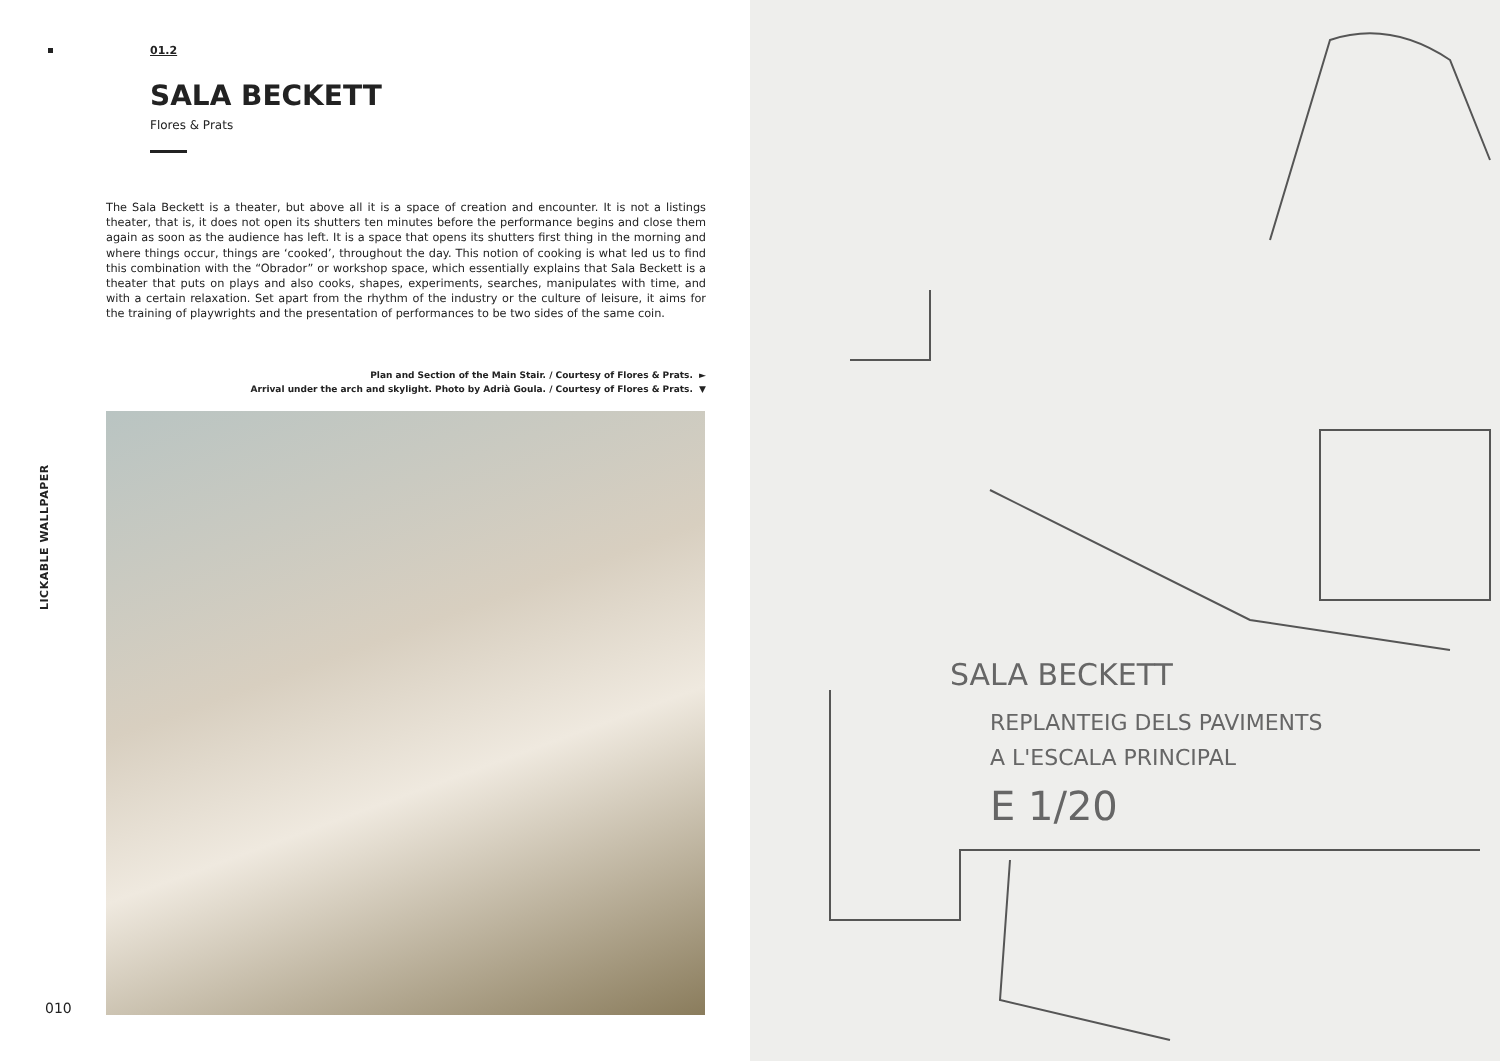01.2
SALA BECKETT
Flores & Prats
The Sala Beckett is a theater, but above all it is a space of creation and encounter. It is not a listings theater, that is, it does not open its shutters ten minutes before the performance begins and close them again as soon as the audience has left. It is a space that opens its shutters first thing in the morning and where things occur, things are ‘cooked’, throughout the day. This notion of cooking is what led us to find this combination with the “Obrador” or workshop space, which essentially explains that Sala Beckett is a theater that puts on plays and also cooks, shapes, experiments, searches, manipulates with time, and with a certain relaxation. Set apart from the rhythm of the industry or the culture of leisure, it aims for the training of playwrights and the presentation of performances to be two sides of the same coin.
Plan and Section of the Main Stair. / Courtesy of Flores & Prats. ►
Arrival under the arch and skylight. Photo by Adrià Goula. / Courtesy of Flores & Prats. ▼
LICKABLE WALLPAPER
010
SALA BECKETT
REPLANTEIG DELS PAVIMENTS
A L'ESCALA PRINCIPAL
E 1/20